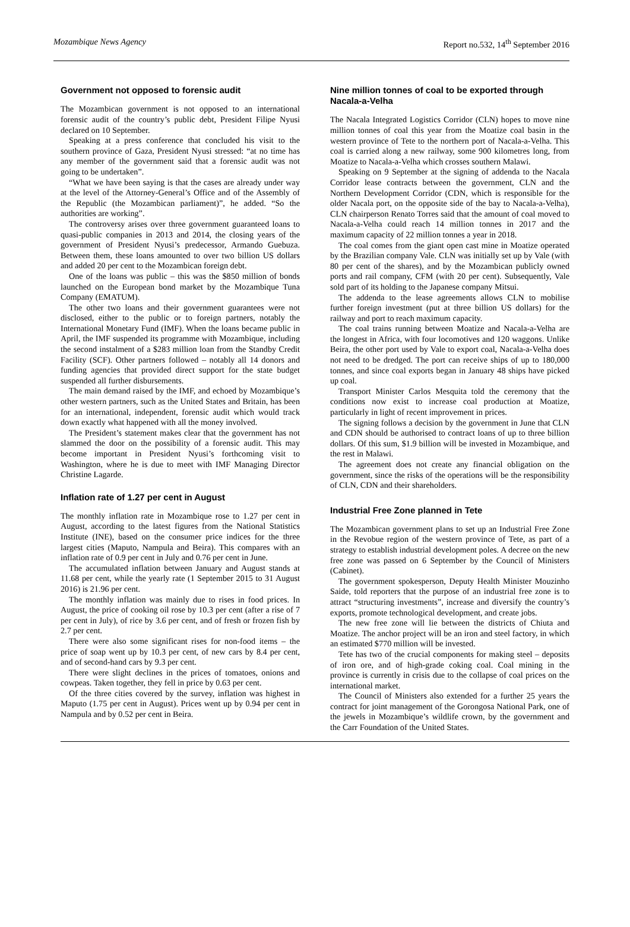Mozambique News Agency Report no.532, 14<sup>th</sup> September 2016
Government not opposed to forensic audit
The Mozambican government is not opposed to an international forensic audit of the country’s public debt, President Filipe Nyusi declared on 10 September.
Speaking at a press conference that concluded his visit to the southern province of Gaza, President Nyusi stressed: “at no time has any member of the government said that a forensic audit was not going to be undertaken”.
“What we have been saying is that the cases are already under way at the level of the Attorney-General’s Office and of the Assembly of the Republic (the Mozambican parliament)”, he added. “So the authorities are working”.
The controversy arises over three government guaranteed loans to quasi-public companies in 2013 and 2014, the closing years of the government of President Nyusi’s predecessor, Armando Guebuza. Between them, these loans amounted to over two billion US dollars and added 20 per cent to the Mozambican foreign debt.
One of the loans was public – this was the $850 million of bonds launched on the European bond market by the Mozambique Tuna Company (EMATUM).
The other two loans and their government guarantees were not disclosed, either to the public or to foreign partners, notably the International Monetary Fund (IMF). When the loans became public in April, the IMF suspended its programme with Mozambique, including the second instalment of a $283 million loan from the Standby Credit Facility (SCF). Other partners followed – notably all 14 donors and funding agencies that provided direct support for the state budget suspended all further disbursements.
The main demand raised by the IMF, and echoed by Mozambique’s other western partners, such as the United States and Britain, has been for an international, independent, forensic audit which would track down exactly what happened with all the money involved.
The President’s statement makes clear that the government has not slammed the door on the possibility of a forensic audit. This may become important in President Nyusi’s forthcoming visit to Washington, where he is due to meet with IMF Managing Director Christine Lagarde.
Inflation rate of 1.27 per cent in August
The monthly inflation rate in Mozambique rose to 1.27 per cent in August, according to the latest figures from the National Statistics Institute (INE), based on the consumer price indices for the three largest cities (Maputo, Nampula and Beira). This compares with an inflation rate of 0.9 per cent in July and 0.76 per cent in June.
The accumulated inflation between January and August stands at 11.68 per cent, while the yearly rate (1 September 2015 to 31 August 2016) is 21.96 per cent.
The monthly inflation was mainly due to rises in food prices. In August, the price of cooking oil rose by 10.3 per cent (after a rise of 7 per cent in July), of rice by 3.6 per cent, and of fresh or frozen fish by 2.7 per cent.
There were also some significant rises for non-food items – the price of soap went up by 10.3 per cent, of new cars by 8.4 per cent, and of second-hand cars by 9.3 per cent.
There were slight declines in the prices of tomatoes, onions and cowpeas. Taken together, they fell in price by 0.63 per cent.
Of the three cities covered by the survey, inflation was highest in Maputo (1.75 per cent in August). Prices went up by 0.94 per cent in Nampula and by 0.52 per cent in Beira.
Nine million tonnes of coal to be exported through Nacala-a-Velha
The Nacala Integrated Logistics Corridor (CLN) hopes to move nine million tonnes of coal this year from the Moatize coal basin in the western province of Tete to the northern port of Nacala-a-Velha. This coal is carried along a new railway, some 900 kilometres long, from Moatize to Nacala-a-Velha which crosses southern Malawi.
Speaking on 9 September at the signing of addenda to the Nacala Corridor lease contracts between the government, CLN and the Northern Development Corridor (CDN, which is responsible for the older Nacala port, on the opposite side of the bay to Nacala-a-Velha), CLN chairperson Renato Torres said that the amount of coal moved to Nacala-a-Velha could reach 14 million tonnes in 2017 and the maximum capacity of 22 million tonnes a year in 2018.
The coal comes from the giant open cast mine in Moatize operated by the Brazilian company Vale. CLN was initially set up by Vale (with 80 per cent of the shares), and by the Mozambican publicly owned ports and rail company, CFM (with 20 per cent). Subsequently, Vale sold part of its holding to the Japanese company Mitsui.
The addenda to the lease agreements allows CLN to mobilise further foreign investment (put at three billion US dollars) for the railway and port to reach maximum capacity.
The coal trains running between Moatize and Nacala-a-Velha are the longest in Africa, with four locomotives and 120 waggons. Unlike Beira, the other port used by Vale to export coal, Nacala-a-Velha does not need to be dredged. The port can receive ships of up to 180,000 tonnes, and since coal exports began in January 48 ships have picked up coal.
Transport Minister Carlos Mesquita told the ceremony that the conditions now exist to increase coal production at Moatize, particularly in light of recent improvement in prices.
The signing follows a decision by the government in June that CLN and CDN should be authorised to contract loans of up to three billion dollars. Of this sum, $1.9 billion will be invested in Mozambique, and the rest in Malawi.
The agreement does not create any financial obligation on the government, since the risks of the operations will be the responsibility of CLN, CDN and their shareholders.
Industrial Free Zone planned in Tete
The Mozambican government plans to set up an Industrial Free Zone in the Revobue region of the western province of Tete, as part of a strategy to establish industrial development poles. A decree on the new free zone was passed on 6 September by the Council of Ministers (Cabinet).
The government spokesperson, Deputy Health Minister Mouzinho Saide, told reporters that the purpose of an industrial free zone is to attract “structuring investments”, increase and diversify the country’s exports, promote technological development, and create jobs.
The new free zone will lie between the districts of Chiuta and Moatize. The anchor project will be an iron and steel factory, in which an estimated $770 million will be invested.
Tete has two of the crucial components for making steel – deposits of iron ore, and of high-grade coking coal. Coal mining in the province is currently in crisis due to the collapse of coal prices on the international market.
The Council of Ministers also extended for a further 25 years the contract for joint management of the Gorongosa National Park, one of the jewels in Mozambique’s wildlife crown, by the government and the Carr Foundation of the United States.